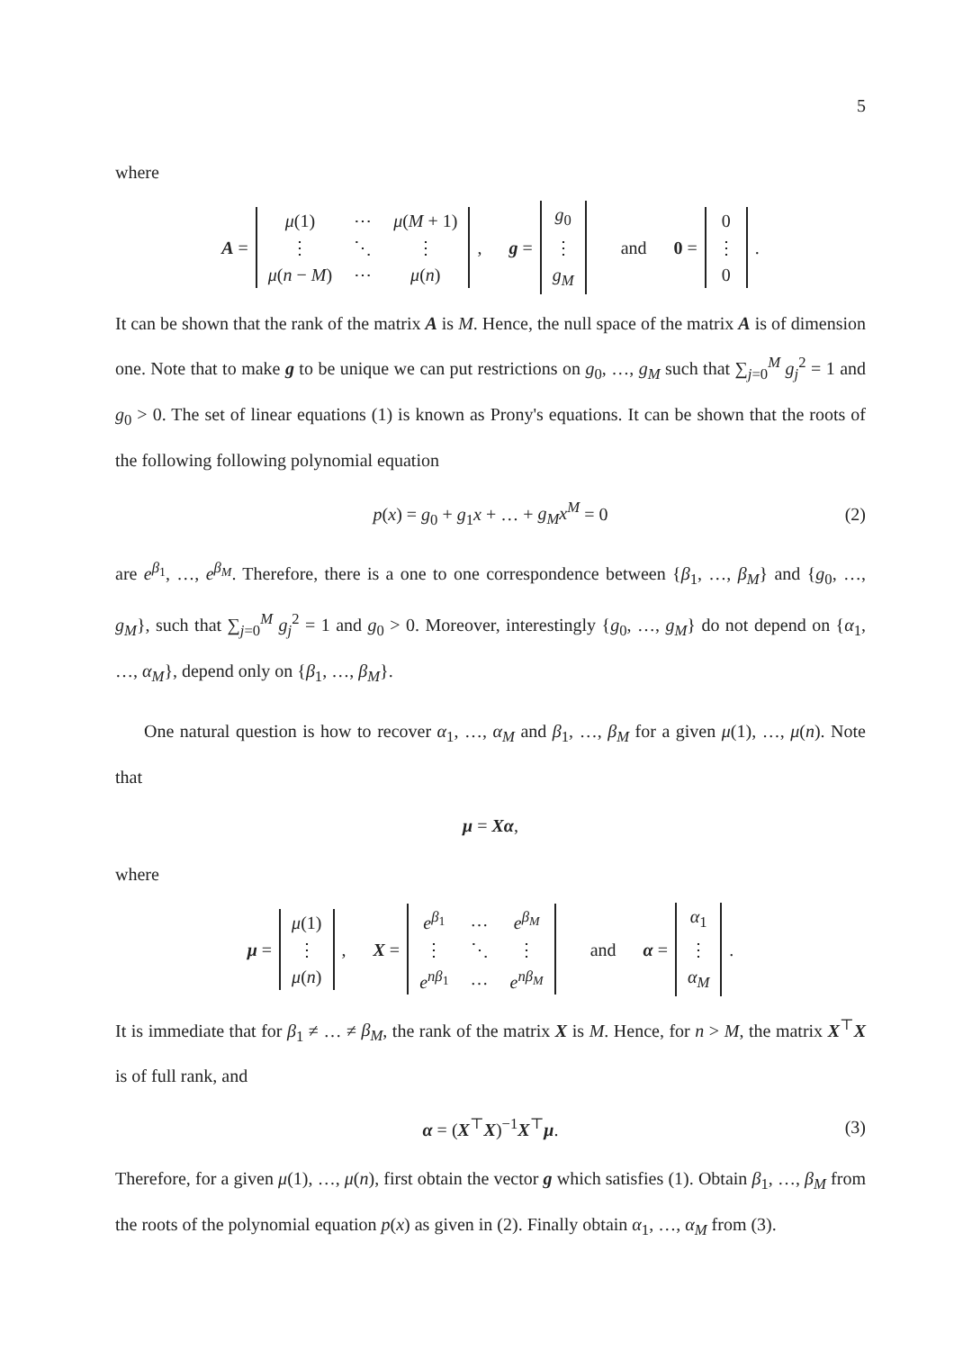5
where
A =
| μ (1) | ⋯ | μ ( M + 1) |
| ⋮ | ⋱ | ⋮ |
| μ ( n − M ) | ⋯ | μ ( n ) |
, g =
| g<sub>0</sub> |
| ⋮ |
| g<sub>M</sub> |
and 0 =
| 0 |
| ⋮ |
| 0 |
.
It can be shown that the rank of the matrix A is M. Hence, the null space of the matrix A is of dimension one. Note that to make g to be unique we can put restrictions on g<sub>0</sub>, …, g<sub>M</sub> such that ∑<sub>j=0</sub><sup>M</sup> g<sub>j</sub><sup>2</sup> = 1 and g<sub>0</sub> > 0. The set of linear equations (1) is known as Prony's equations. It can be shown that the roots of the following following polynomial equation
p(x) = g<sub>0</sub> + g<sub>1</sub>x + … + g<sub>M</sub>x<sup>M</sup> = 0 (2)
are e<sup>β<sub>1</sub></sup>, …, e<sup>β<sub>M</sub></sup>. Therefore, there is a one to one correspondence between {β<sub>1</sub>, …, β<sub>M</sub>} and {g<sub>0</sub>, …, g<sub>M</sub>}, such that ∑<sub>j=0</sub><sup>M</sup> g<sub>j</sub><sup>2</sup> = 1 and g<sub>0</sub> > 0. Moreover, interestingly {g<sub>0</sub>, …, g<sub>M</sub>} do not depend on {α<sub>1</sub>, …, α<sub>M</sub>}, depend only on {β<sub>1</sub>, …, β<sub>M</sub>}.
One natural question is how to recover α<sub>1</sub>, …, α<sub>M</sub> and β<sub>1</sub>, …, β<sub>M</sub> for a given μ(1), …, μ(n). Note that
μ = Xα,
where
μ =
| μ (1) |
| ⋮ |
| μ ( n ) |
, X =
| e<sup>β<sub>1</sub></sup> | … | e<sup>β<sub>M</sub></sup> |
| ⋮ | ⋱ | ⋮ |
| e<sup>nβ<sub>1</sub></sup> | … | e<sup>nβ<sub>M</sub></sup> |
and α =
| α<sub>1</sub> |
| ⋮ |
| α<sub>M</sub> |
.
It is immediate that for β<sub>1</sub> ≠ … ≠ β<sub>M</sub>, the rank of the matrix X is M. Hence, for n > M, the matrix X<sup>⊤</sup>X is of full rank, and
α = (X<sup>⊤</sup>X)<sup>−1</sup>X<sup>⊤</sup>μ. (3)
Therefore, for a given μ(1), …, μ(n), first obtain the vector g which satisfies (1). Obtain β<sub>1</sub>, …, β<sub>M</sub> from the roots of the polynomial equation p(x) as given in (2). Finally obtain α<sub>1</sub>, …, α<sub>M</sub> from (3).